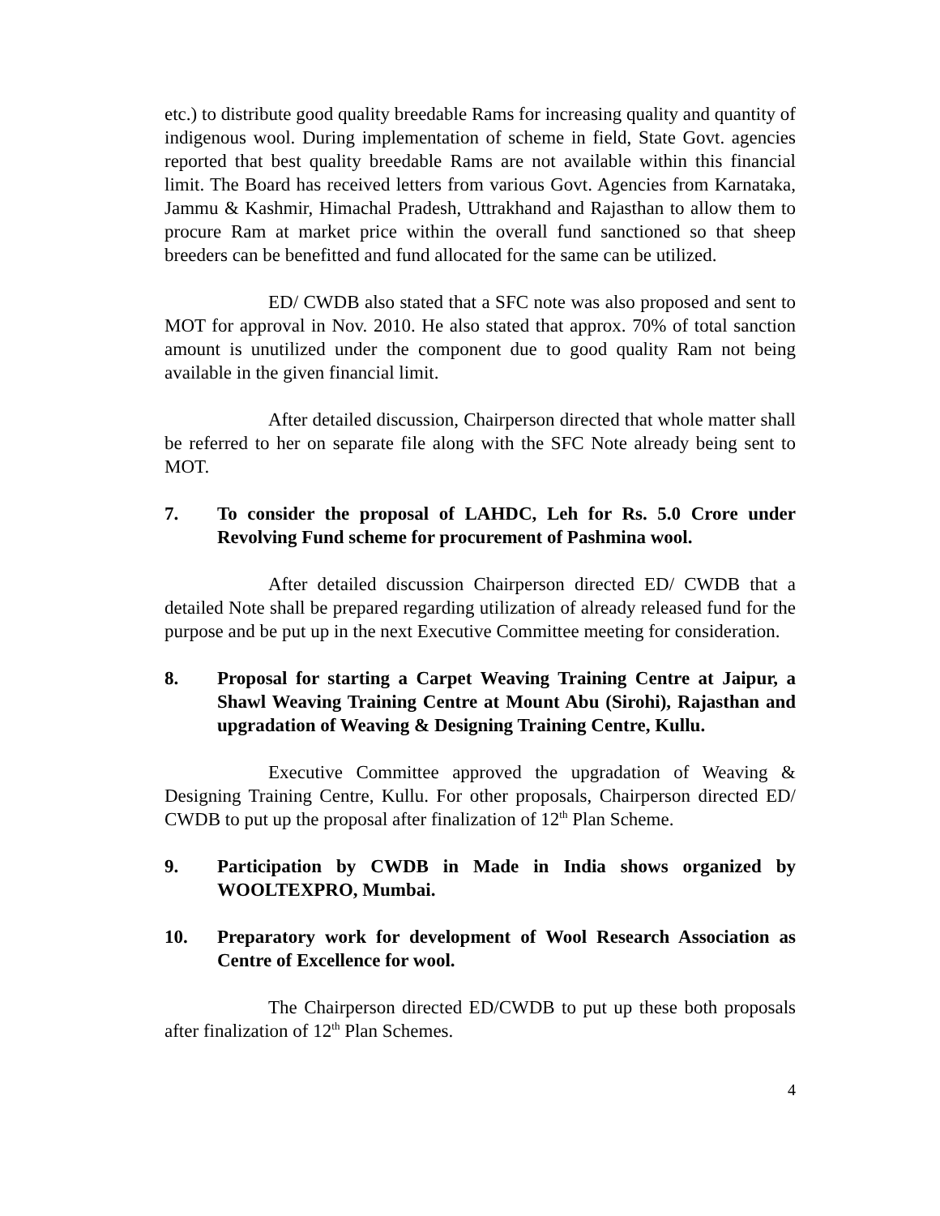etc.) to distribute good quality breedable Rams for increasing quality and quantity of indigenous wool. During implementation of scheme in field, State Govt. agencies reported that best quality breedable Rams are not available within this financial limit. The Board has received letters from various Govt. Agencies from Karnataka, Jammu & Kashmir, Himachal Pradesh, Uttrakhand and Rajasthan to allow them to procure Ram at market price within the overall fund sanctioned so that sheep breeders can be benefitted and fund allocated for the same can be utilized.
ED/ CWDB also stated that a SFC note was also proposed and sent to MOT for approval in Nov. 2010. He also stated that approx. 70% of total sanction amount is unutilized under the component due to good quality Ram not being available in the given financial limit.
After detailed discussion, Chairperson directed that whole matter shall be referred to her on separate file along with the SFC Note already being sent to MOT.
7. To consider the proposal of LAHDC, Leh for Rs. 5.0 Crore under Revolving Fund scheme for procurement of Pashmina wool.
After detailed discussion Chairperson directed ED/ CWDB that a detailed Note shall be prepared regarding utilization of already released fund for the purpose and be put up in the next Executive Committee meeting for consideration.
8. Proposal for starting a Carpet Weaving Training Centre at Jaipur, a Shawl Weaving Training Centre at Mount Abu (Sirohi), Rajasthan and upgradation of Weaving & Designing Training Centre, Kullu.
Executive Committee approved the upgradation of Weaving & Designing Training Centre, Kullu. For other proposals, Chairperson directed ED/ CWDB to put up the proposal after finalization of 12<sup>th</sup> Plan Scheme.
9. Participation by CWDB in Made in India shows organized by WOOLTEXPRO, Mumbai.
10. Preparatory work for development of Wool Research Association as Centre of Excellence for wool.
The Chairperson directed ED/CWDB to put up these both proposals after finalization of 12<sup>th</sup> Plan Schemes.
4